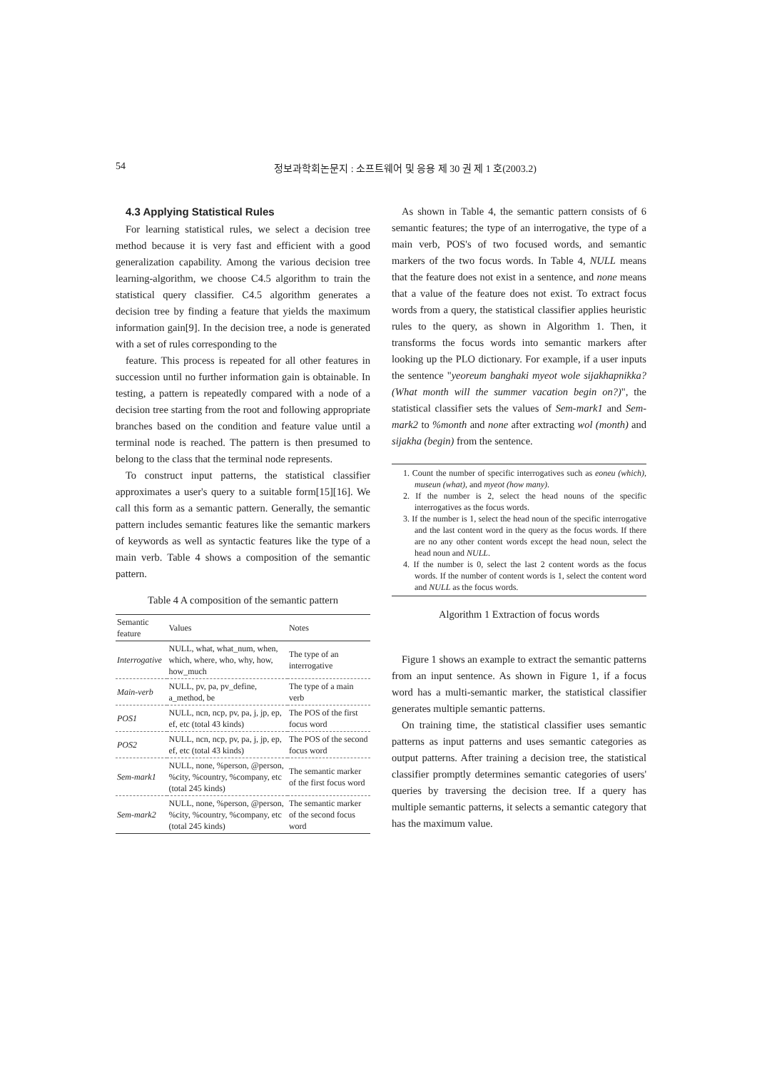54 정보과학회논문지 : 소프트웨어 및 응용 제 30 권 제 1 호(2003.2)
4.3 Applying Statistical Rules
For learning statistical rules, we select a decision tree method because it is very fast and efficient with a good generalization capability. Among the various decision tree learning-algorithm, we choose C4.5 algorithm to train the statistical query classifier. C4.5 algorithm generates a decision tree by finding a feature that yields the maximum information gain[9]. In the decision tree, a node is generated with a set of rules corresponding to the
feature. This process is repeated for all other features in succession until no further information gain is obtainable. In testing, a pattern is repeatedly compared with a node of a decision tree starting from the root and following appropriate branches based on the condition and feature value until a terminal node is reached. The pattern is then presumed to belong to the class that the terminal node represents.
To construct input patterns, the statistical classifier approximates a user's query to a suitable form[15][16]. We call this form as a semantic pattern. Generally, the semantic pattern includes semantic features like the semantic markers of keywords as well as syntactic features like the type of a main verb. Table 4 shows a composition of the semantic pattern.
Table 4 A composition of the semantic pattern
| Semantic feature | Values | Notes |
| --- | --- | --- |
| Interrogative | NULL, what, what_num, when, which, where, who, why, how, how_much | The type of an interrogative |
| Main-verb | NULL, pv, pa, pv_define, a_method, be | The type of a main verb |
| POS1 | NULL, ncn, ncp, pv, pa, j, jp, ep, ef, etc (total 43 kinds) | The POS of the first focus word |
| POS2 | NULL, ncn, ncp, pv, pa, j, jp, ep, ef, etc (total 43 kinds) | The POS of the second focus word |
| Sem-mark1 | NULL, none, %person, @person, %city, %country, %company, etc (total 245 kinds) | The semantic marker of the first focus word |
| Sem-mark2 | NULL, none, %person, @person, %city, %country, %company, etc (total 245 kinds) | The semantic marker of the second focus word |
As shown in Table 4, the semantic pattern consists of 6 semantic features; the type of an interrogative, the type of a main verb, POS's of two focused words, and semantic markers of the two focus words. In Table 4, NULL means that the feature does not exist in a sentence, and none means that a value of the feature does not exist. To extract focus words from a query, the statistical classifier applies heuristic rules to the query, as shown in Algorithm 1. Then, it transforms the focus words into semantic markers after looking up the PLO dictionary. For example, if a user inputs the sentence "yeoreum banghaki myeot wole sijakhapnikka? (What month will the summer vacation begin on?)", the statistical classifier sets the values of Sem-mark1 and Sem-mark2 to %month and none after extracting wol (month) and sijakha (begin) from the sentence.
1. Count the number of specific interrogatives such as eoneu (which), museun (what), and myeot (how many).
2. If the number is 2, select the head nouns of the specific interrogatives as the focus words.
3. If the number is 1, select the head noun of the specific interrogative and the last content word in the query as the focus words. If there are no any other content words except the head noun, select the head noun and NULL.
4. If the number is 0, select the last 2 content words as the focus words. If the number of content words is 1, select the content word and NULL as the focus words.
Algorithm 1 Extraction of focus words
Figure 1 shows an example to extract the semantic patterns from an input sentence. As shown in Figure 1, if a focus word has a multi-semantic marker, the statistical classifier generates multiple semantic patterns.
On training time, the statistical classifier uses semantic patterns as input patterns and uses semantic categories as output patterns. After training a decision tree, the statistical classifier promptly determines semantic categories of users' queries by traversing the decision tree. If a query has multiple semantic patterns, it selects a semantic category that has the maximum value.